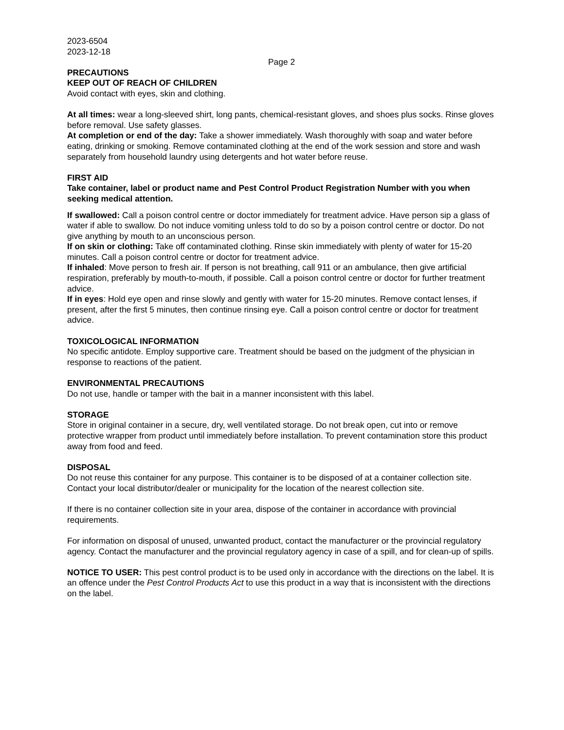2023-6504
2023-12-18
Page 2
PRECAUTIONS
KEEP OUT OF REACH OF CHILDREN
Avoid contact with eyes, skin and clothing.
At all times: wear a long-sleeved shirt, long pants, chemical-resistant gloves, and shoes plus socks. Rinse gloves before removal. Use safety glasses.
At completion or end of the day: Take a shower immediately. Wash thoroughly with soap and water before eating, drinking or smoking. Remove contaminated clothing at the end of the work session and store and wash separately from household laundry using detergents and hot water before reuse.
FIRST AID
Take container, label or product name and Pest Control Product Registration Number with you when seeking medical attention.
If swallowed: Call a poison control centre or doctor immediately for treatment advice. Have person sip a glass of water if able to swallow. Do not induce vomiting unless told to do so by a poison control centre or doctor. Do not give anything by mouth to an unconscious person.
If on skin or clothing: Take off contaminated clothing. Rinse skin immediately with plenty of water for 15-20 minutes. Call a poison control centre or doctor for treatment advice.
If inhaled: Move person to fresh air. If person is not breathing, call 911 or an ambulance, then give artificial respiration, preferably by mouth-to-mouth, if possible. Call a poison control centre or doctor for further treatment advice.
If in eyes: Hold eye open and rinse slowly and gently with water for 15-20 minutes. Remove contact lenses, if present, after the first 5 minutes, then continue rinsing eye. Call a poison control centre or doctor for treatment advice.
TOXICOLOGICAL INFORMATION
No specific antidote. Employ supportive care. Treatment should be based on the judgment of the physician in response to reactions of the patient.
ENVIRONMENTAL PRECAUTIONS
Do not use, handle or tamper with the bait in a manner inconsistent with this label.
STORAGE
Store in original container in a secure, dry, well ventilated storage. Do not break open, cut into or remove protective wrapper from product until immediately before installation. To prevent contamination store this product away from food and feed.
DISPOSAL
Do not reuse this container for any purpose. This container is to be disposed of at a container collection site. Contact your local distributor/dealer or municipality for the location of the nearest collection site.
If there is no container collection site in your area, dispose of the container in accordance with provincial requirements.
For information on disposal of unused, unwanted product, contact the manufacturer or the provincial regulatory agency. Contact the manufacturer and the provincial regulatory agency in case of a spill, and for clean-up of spills.
NOTICE TO USER: This pest control product is to be used only in accordance with the directions on the label. It is an offence under the Pest Control Products Act to use this product in a way that is inconsistent with the directions on the label.